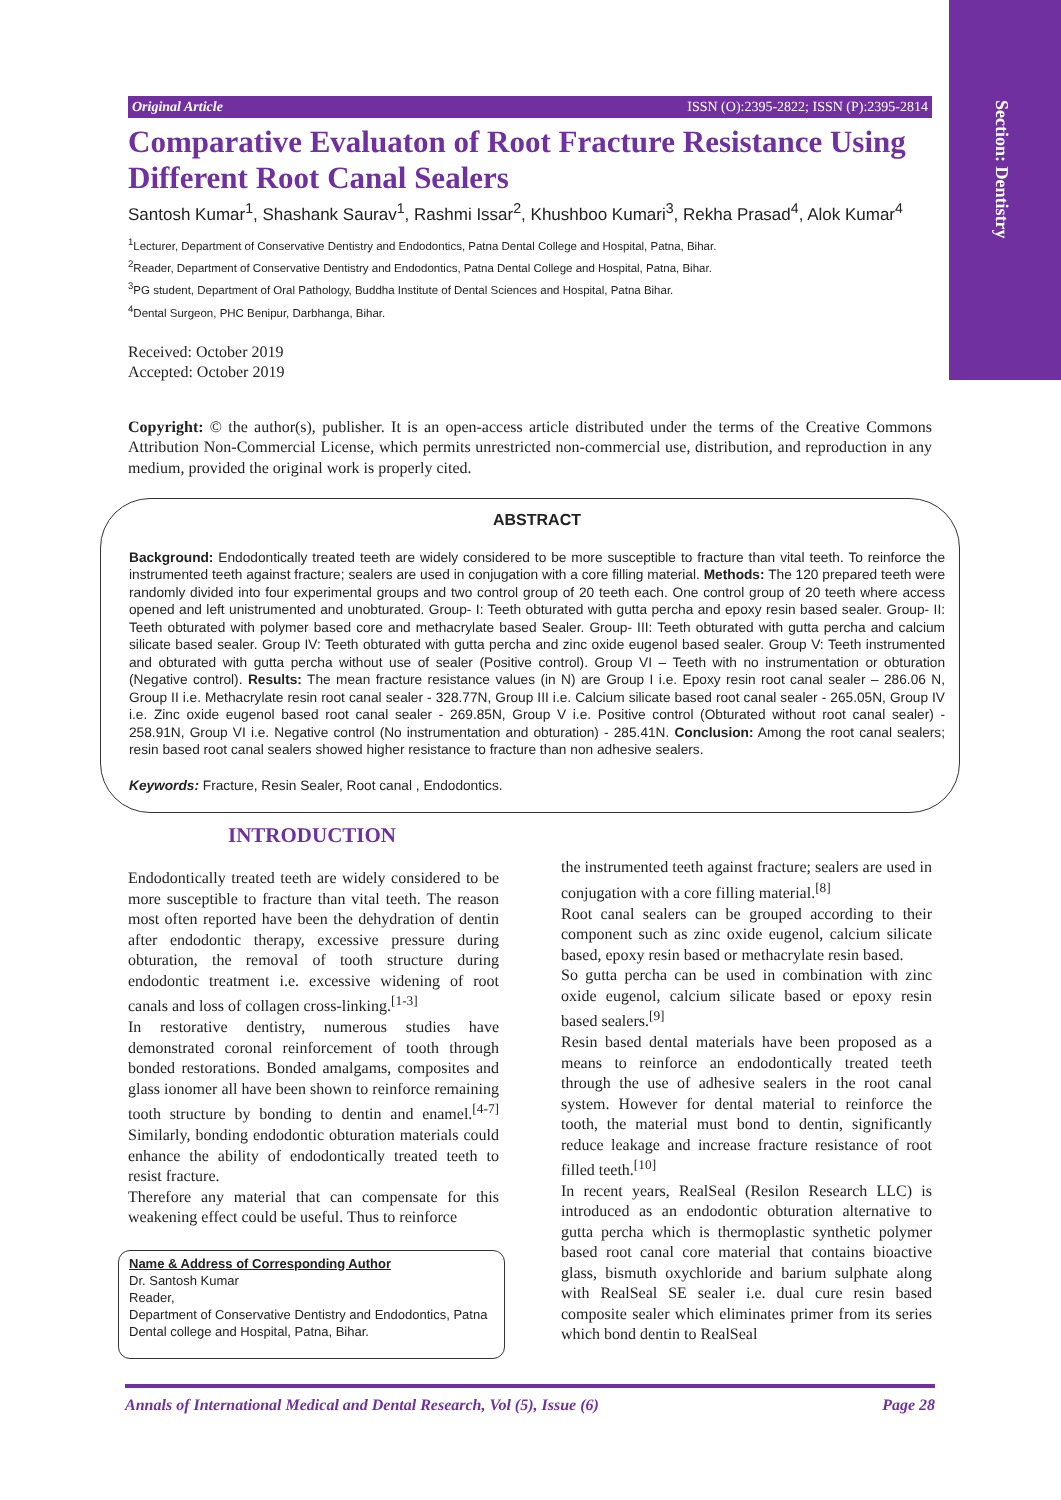Section: Dentistry
Original Article ISSN (O):2395-2822; ISSN (P):2395-2814
Comparative Evaluaton of Root Fracture Resistance Using Different Root Canal Sealers
Santosh Kumar<sup>1</sup>, Shashank Saurav<sup>1</sup>, Rashmi Issar<sup>2</sup>, Khushboo Kumari<sup>3</sup>, Rekha Prasad<sup>4</sup>, Alok Kumar<sup>4</sup>
<sup>1</sup> Lecturer, Department of Conservative Dentistry and Endodontics, Patna Dental College and Hospital, Patna, Bihar.
<sup>2</sup> Reader, Department of Conservative Dentistry and Endodontics, Patna Dental College and Hospital, Patna, Bihar.
<sup>3</sup> PG student, Department of Oral Pathology, Buddha Institute of Dental Sciences and Hospital, Patna Bihar.
<sup>4</sup> Dental Surgeon, PHC Benipur, Darbhanga, Bihar.
Received: October 2019
Accepted: October 2019
Copyright: © the author(s), publisher. It is an open-access article distributed under the terms of the Creative Commons Attribution Non-Commercial License, which permits unrestricted non-commercial use, distribution, and reproduction in any medium, provided the original work is properly cited.
ABSTRACT
Background: Endodontically treated teeth are widely considered to be more susceptible to fracture than vital teeth. To reinforce the instrumented teeth against fracture; sealers are used in conjugation with a core filling material. Methods: The 120 prepared teeth were randomly divided into four experimental groups and two control group of 20 teeth each. One control group of 20 teeth where access opened and left unistrumented and unobturated. Group- I: Teeth obturated with gutta percha and epoxy resin based sealer. Group- II: Teeth obturated with polymer based core and methacrylate based Sealer. Group- III: Teeth obturated with gutta percha and calcium silicate based sealer. Group IV: Teeth obturated with gutta percha and zinc oxide eugenol based sealer. Group V: Teeth instrumented and obturated with gutta percha without use of sealer (Positive control). Group VI – Teeth with no instrumentation or obturation (Negative control). Results: The mean fracture resistance values (in N) are Group I i.e. Epoxy resin root canal sealer – 286.06 N, Group II i.e. Methacrylate resin root canal sealer - 328.77N, Group III i.e. Calcium silicate based root canal sealer - 265.05N, Group IV i.e. Zinc oxide eugenol based root canal sealer - 269.85N, Group V i.e. Positive control (Obturated without root canal sealer) - 258.91N, Group VI i.e. Negative control (No instrumentation and obturation) - 285.41N. Conclusion: Among the root canal sealers; resin based root canal sealers showed higher resistance to fracture than non adhesive sealers.
Keywords: Fracture, Resin Sealer, Root canal , Endodontics.
INTRODUCTION
Endodontically treated teeth are widely considered to be more susceptible to fracture than vital teeth. The reason most often reported have been the dehydration of dentin after endodontic therapy, excessive pressure during obturation, the removal of tooth structure during endodontic treatment i.e. excessive widening of root canals and loss of collagen cross-linking.<sup>[1-3]</sup>
In restorative dentistry, numerous studies have demonstrated coronal reinforcement of tooth through bonded restorations. Bonded amalgams, composites and glass ionomer all have been shown to reinforce remaining tooth structure by bonding to dentin and enamel.<sup>[4-7]</sup> Similarly, bonding endodontic obturation materials could enhance the ability of endodontically treated teeth to resist fracture.
Therefore any material that can compensate for this weakening effect could be useful. Thus to reinforce
Name & Address of Corresponding Author
Dr. Santosh Kumar
Reader,
Department of Conservative Dentistry and Endodontics, Patna Dental college and Hospital, Patna, Bihar.
the instrumented teeth against fracture; sealers are used in conjugation with a core filling material.<sup>[8]</sup>
Root canal sealers can be grouped according to their component such as zinc oxide eugenol, calcium silicate based, epoxy resin based or methacrylate resin based.
So gutta percha can be used in combination with zinc oxide eugenol, calcium silicate based or epoxy resin based sealers.<sup>[9]</sup>
Resin based dental materials have been proposed as a means to reinforce an endodontically treated teeth through the use of adhesive sealers in the root canal system. However for dental material to reinforce the tooth, the material must bond to dentin, significantly reduce leakage and increase fracture resistance of root filled teeth.<sup>[10]</sup>
In recent years, RealSeal (Resilon Research LLC) is introduced as an endodontic obturation alternative to gutta percha which is thermoplastic synthetic polymer based root canal core material that contains bioactive glass, bismuth oxychloride and barium sulphate along with RealSeal SE sealer i.e. dual cure resin based composite sealer which eliminates primer from its series which bond dentin to RealSeal
Annals of International Medical and Dental Research, Vol (5), Issue (6) Page 28